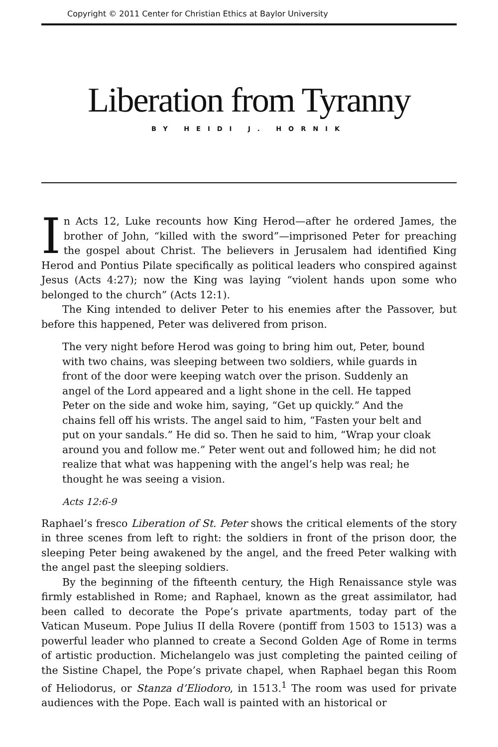Copyright © 2011 Center for Christian Ethics at Baylor University
Liberation from Tyranny
BY HEIDI J. HORNIK
In Acts 12, Luke recounts how King Herod—after he ordered James, the brother of John, “killed with the sword”—imprisoned Peter for preaching the gospel about Christ. The believers in Jerusalem had identified King Herod and Pontius Pilate specifically as political leaders who conspired against Jesus (Acts 4:27); now the King was laying “violent hands upon some who belonged to the church” (Acts 12:1).
The King intended to deliver Peter to his enemies after the Passover, but before this happened, Peter was delivered from prison.
The very night before Herod was going to bring him out, Peter, bound with two chains, was sleeping between two soldiers, while guards in front of the door were keeping watch over the prison. Suddenly an angel of the Lord appeared and a light shone in the cell. He tapped Peter on the side and woke him, saying, “Get up quickly.” And the chains fell off his wrists. The angel said to him, “Fasten your belt and put on your sandals.” He did so. Then he said to him, “Wrap your cloak around you and follow me.” Peter went out and followed him; he did not realize that what was happening with the angel’s help was real; he thought he was seeing a vision.
Acts 12:6-9
Raphael’s fresco Liberation of St. Peter shows the critical elements of the story in three scenes from left to right: the soldiers in front of the prison door, the sleeping Peter being awakened by the angel, and the freed Peter walking with the angel past the sleeping soldiers.
By the beginning of the fifteenth century, the High Renaissance style was firmly established in Rome; and Raphael, known as the great assimilator, had been called to decorate the Pope’s private apartments, today part of the Vatican Museum. Pope Julius II della Rovere (pontiff from 1503 to 1513) was a powerful leader who planned to create a Second Golden Age of Rome in terms of artistic production. Michelangelo was just completing the painted ceiling of the Sistine Chapel, the Pope’s private chapel, when Raphael began this Room of Heliodorus, or Stanza d’Eliodoro, in 1513.<sup>1</sup> The room was used for private audiences with the Pope. Each wall is painted with an historical or